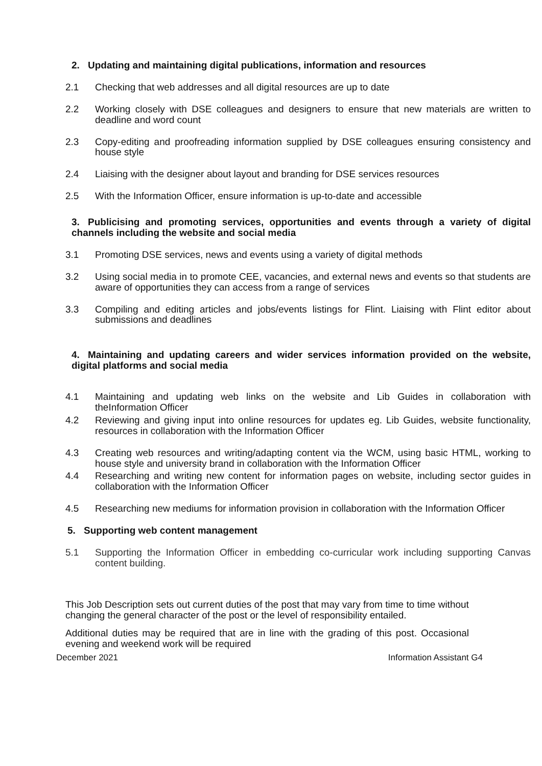2. Updating and maintaining digital publications, information and resources
2.1 Checking that web addresses and all digital resources are up to date
2.2 Working closely with DSE colleagues and designers to ensure that new materials are written to deadline and word count
2.3 Copy-editing and proofreading information supplied by DSE colleagues ensuring consistency and house style
2.4 Liaising with the designer about layout and branding for DSE services resources
2.5 With the Information Officer, ensure information is up-to-date and accessible
3. Publicising and promoting services, opportunities and events through a variety of digital channels including the website and social media
3.1 Promoting DSE services, news and events using a variety of digital methods
3.2 Using social media in to promote CEE, vacancies, and external news and events so that students are aware of opportunities they can access from a range of services
3.3 Compiling and editing articles and jobs/events listings for Flint. Liaising with Flint editor about submissions and deadlines
4. Maintaining and updating careers and wider services information provided on the website, digital platforms and social media
4.1 Maintaining and updating web links on the website and Lib Guides in collaboration with theInformation Officer
4.2 Reviewing and giving input into online resources for updates eg. Lib Guides, website functionality, resources in collaboration with the Information Officer
4.3 Creating web resources and writing/adapting content via the WCM, using basic HTML, working to house style and university brand in collaboration with the Information Officer
4.4 Researching and writing new content for information pages on website, including sector guides in collaboration with the Information Officer
4.5 Researching new mediums for information provision in collaboration with the Information Officer
5. Supporting web content management
5.1 Supporting the Information Officer in embedding co-curricular work including supporting Canvas content building.
This Job Description sets out current duties of the post that may vary from time to time without changing the general character of the post or the level of responsibility entailed.
Additional duties may be required that are in line with the grading of this post. Occasional evening and weekend work will be required
December 2021 Information Assistant G4